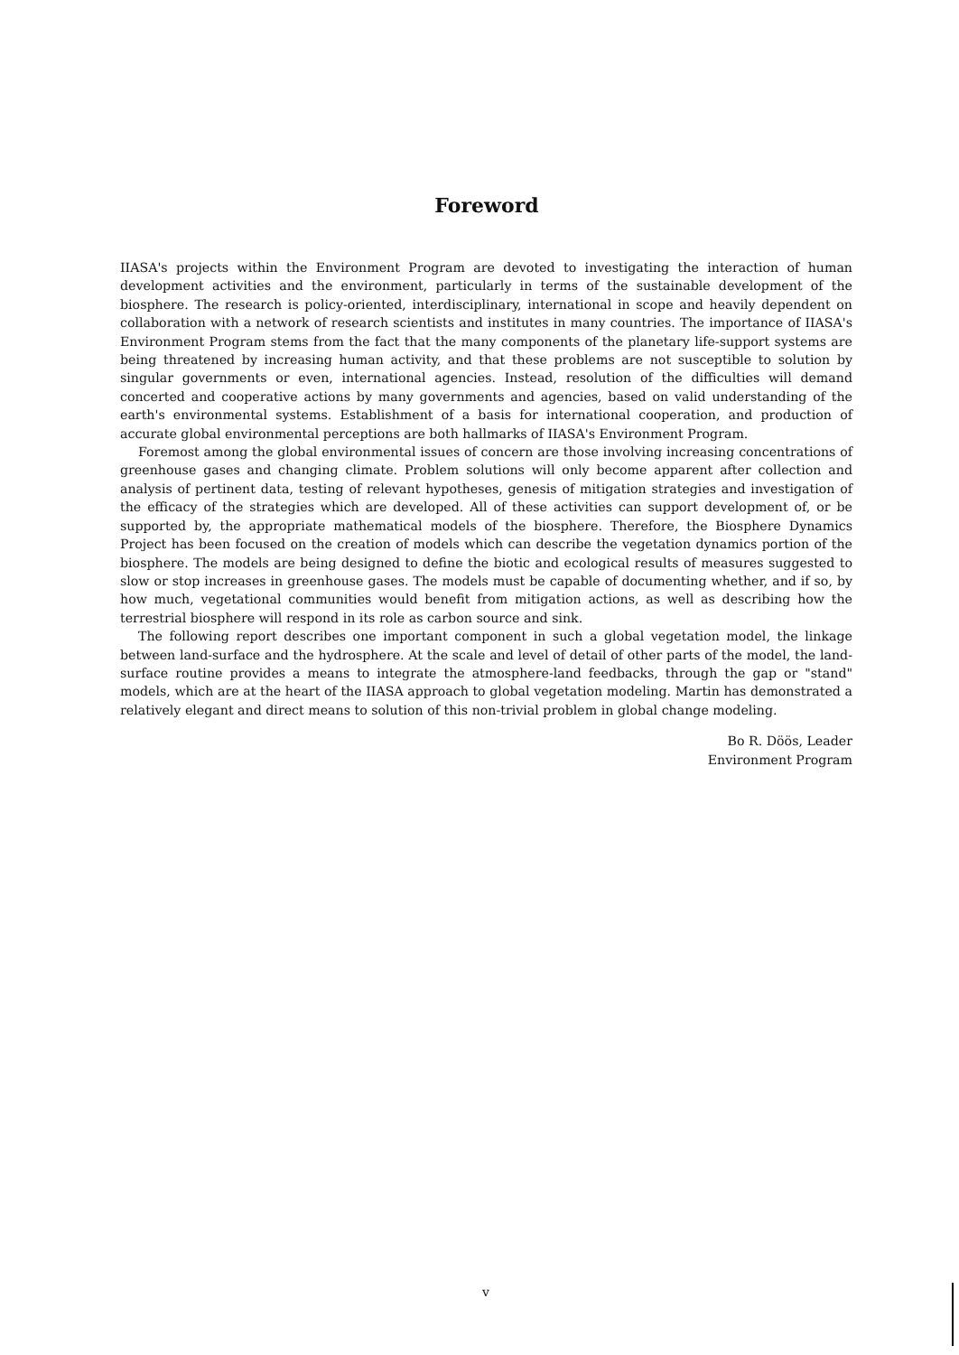Foreword
IIASA's projects within the Environment Program are devoted to investigating the interaction of human development activities and the environment, particularly in terms of the sustainable development of the biosphere. The research is policy-oriented, interdisciplinary, international in scope and heavily dependent on collaboration with a network of research scientists and institutes in many countries. The importance of IIASA's Environment Program stems from the fact that the many components of the planetary life-support systems are being threatened by increasing human activity, and that these problems are not susceptible to solution by singular governments or even, international agencies. Instead, resolution of the difficulties will demand concerted and cooperative actions by many governments and agencies, based on valid understanding of the earth's environmental systems. Establishment of a basis for international cooperation, and production of accurate global environmental perceptions are both hallmarks of IIASA's Environment Program.
Foremost among the global environmental issues of concern are those involving increasing concentrations of greenhouse gases and changing climate. Problem solutions will only become apparent after collection and analysis of pertinent data, testing of relevant hypotheses, genesis of mitigation strategies and investigation of the efficacy of the strategies which are developed. All of these activities can support development of, or be supported by, the appropriate mathematical models of the biosphere. Therefore, the Biosphere Dynamics Project has been focused on the creation of models which can describe the vegetation dynamics portion of the biosphere. The models are being designed to define the biotic and ecological results of measures suggested to slow or stop increases in greenhouse gases. The models must be capable of documenting whether, and if so, by how much, vegetational communities would benefit from mitigation actions, as well as describing how the terrestrial biosphere will respond in its role as carbon source and sink.
The following report describes one important component in such a global vegetation model, the linkage between land-surface and the hydrosphere. At the scale and level of detail of other parts of the model, the land-surface routine provides a means to integrate the atmosphere-land feedbacks, through the gap or "stand" models, which are at the heart of the IIASA approach to global vegetation modeling. Martin has demonstrated a relatively elegant and direct means to solution of this non-trivial problem in global change modeling.
Bo R. Döös, Leader
Environment Program
v